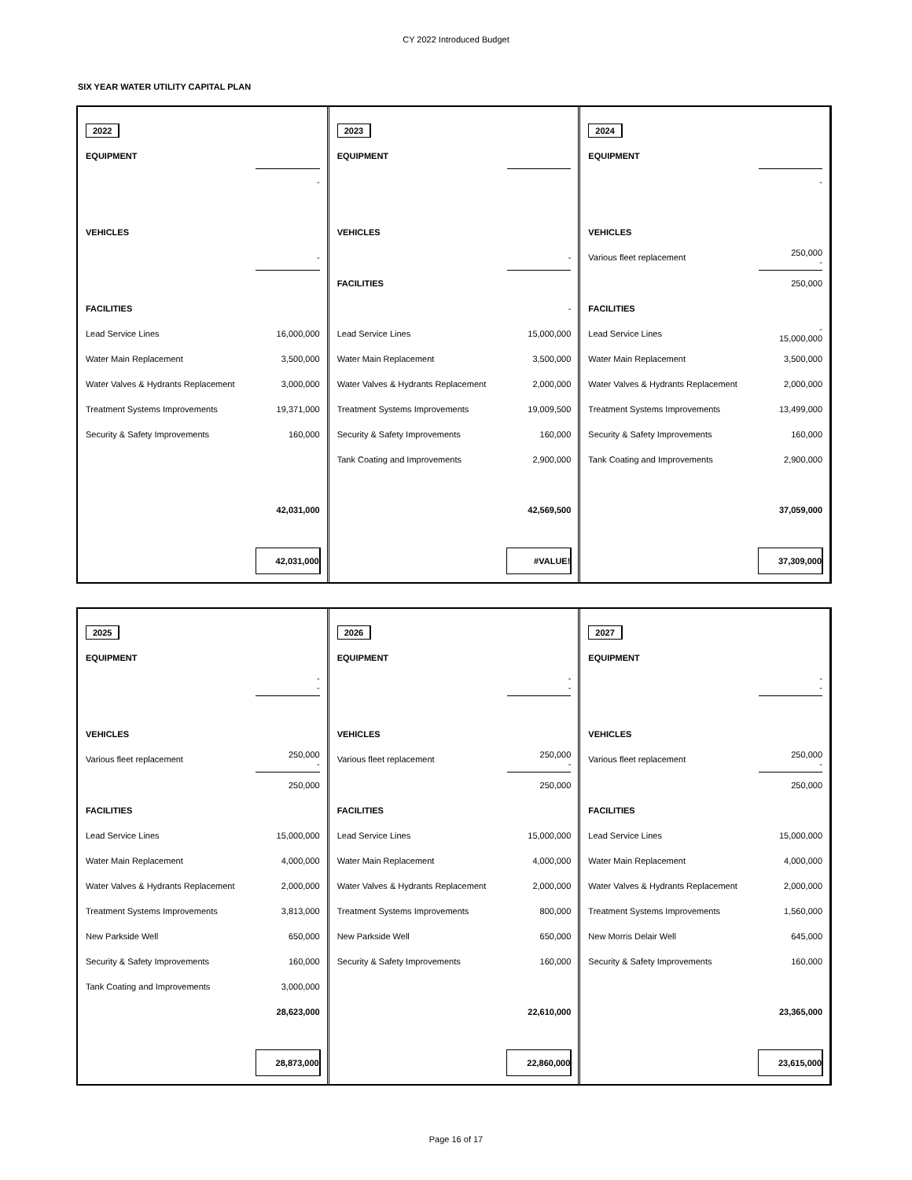CY 2022 Introduced Budget
SIX YEAR WATER UTILITY CAPITAL PLAN
| 2022 | |
| EQUIPMENT | |
| | - |
| VEHICLES | |
| | - |
| FACILITIES | |
| Lead Service Lines | 16,000,000 |
| Water Main Replacement | 3,500,000 |
| Water Valves & Hydrants Replacement | 3,000,000 |
| Treatment Systems Improvements | 19,371,000 |
| Security & Safety Improvements | 160,000 |
| | 42,031,000 |
| | 42,031,000 |
| 2023 | |
| EQUIPMENT | |
| VEHICLES | |
| | - |
| FACILITIES | |
| | - |
| Lead Service Lines | 15,000,000 |
| Water Main Replacement | 3,500,000 |
| Water Valves & Hydrants Replacement | 2,000,000 |
| Treatment Systems Improvements | 19,009,500 |
| Security & Safety Improvements | 160,000 |
| Tank Coating and Improvements | 2,900,000 |
| | 42,569,500 |
| | #VALUE! |
| 2024 | |
| EQUIPMENT | |
| | - |
| VEHICLES | |
| Various fleet replacement | 250,000 - |
| | 250,000 |
| FACILITIES | |
| Lead Service Lines | - 15,000,000 |
| Water Main Replacement | 3,500,000 |
| Water Valves & Hydrants Replacement | 2,000,000 |
| Treatment Systems Improvements | 13,499,000 |
| Security & Safety Improvements | 160,000 |
| Tank Coating and Improvements | 2,900,000 |
| | 37,059,000 |
| | 37,309,000 |
| 2025 | |
| EQUIPMENT | |
| | - - |
| VEHICLES | |
| Various fleet replacement | 250,000 - |
| | 250,000 |
| FACILITIES | |
| Lead Service Lines | 15,000,000 |
| Water Main Replacement | 4,000,000 |
| Water Valves & Hydrants Replacement | 2,000,000 |
| Treatment Systems Improvements | 3,813,000 |
| New Parkside Well | 650,000 |
| Security & Safety Improvements | 160,000 |
| Tank Coating and Improvements | 3,000,000 |
| | 28,623,000 |
| | 28,873,000 |
| 2026 | |
| EQUIPMENT | |
| | - - |
| VEHICLES | |
| Various fleet replacement | 250,000 - |
| | 250,000 |
| FACILITIES | |
| Lead Service Lines | 15,000,000 |
| Water Main Replacement | 4,000,000 |
| Water Valves & Hydrants Replacement | 2,000,000 |
| Treatment Systems Improvements | 800,000 |
| New Parkside Well | 650,000 |
| Security & Safety Improvements | 160,000 |
| | 22,610,000 |
| | 22,860,000 |
| 2027 | |
| EQUIPMENT | |
| | - - |
| VEHICLES | |
| Various fleet replacement | 250,000 - |
| | 250,000 |
| FACILITIES | |
| Lead Service Lines | 15,000,000 |
| Water Main Replacement | 4,000,000 |
| Water Valves & Hydrants Replacement | 2,000,000 |
| Treatment Systems Improvements | 1,560,000 |
| New Morris Delair Well | 645,000 |
| Security & Safety Improvements | 160,000 |
| | 23,365,000 |
| | 23,615,000 |
Page 16 of 17